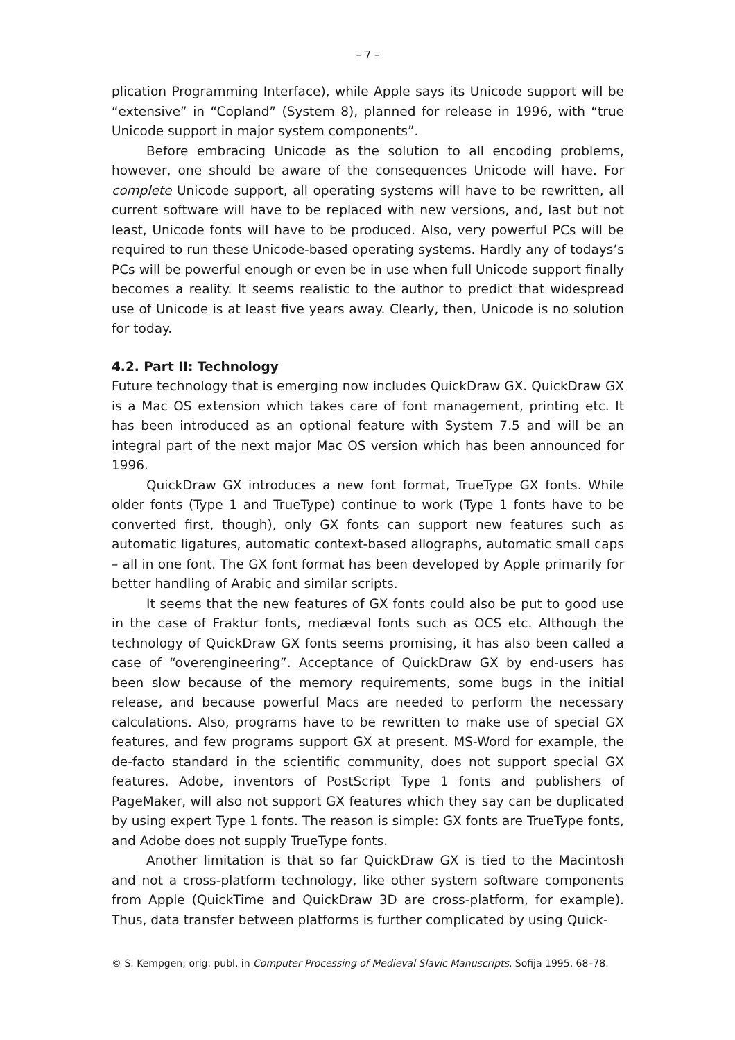– 7 –
plication Programming Interface), while Apple says its Unicode support will be “extensive” in “Copland” (System 8), planned for release in 1996, with “true Unicode support in major system components”.
Before embracing Unicode as the solution to all encoding problems, however, one should be aware of the consequences Unicode will have. For complete Unicode support, all operating systems will have to be rewritten, all current software will have to be replaced with new versions, and, last but not least, Unicode fonts will have to be produced. Also, very powerful PCs will be required to run these Unicode-based operating systems. Hardly any of todays’s PCs will be powerful enough or even be in use when full Unicode support finally becomes a reality. It seems realistic to the author to predict that widespread use of Unicode is at least five years away. Clearly, then, Unicode is no solution for today.
4.2. Part II: Technology
Future technology that is emerging now includes QuickDraw GX. QuickDraw GX is a Mac OS extension which takes care of font management, printing etc. It has been introduced as an optional feature with System 7.5 and will be an integral part of the next major Mac OS version which has been announced for 1996.
QuickDraw GX introduces a new font format, TrueType GX fonts. While older fonts (Type 1 and TrueType) continue to work (Type 1 fonts have to be converted first, though), only GX fonts can support new features such as automatic ligatures, automatic context-based allographs, automatic small caps – all in one font. The GX font format has been developed by Apple primarily for better handling of Arabic and similar scripts.
It seems that the new features of GX fonts could also be put to good use in the case of Fraktur fonts, mediæval fonts such as OCS etc. Although the technology of QuickDraw GX fonts seems promising, it has also been called a case of “overengineering”. Acceptance of QuickDraw GX by end-users has been slow because of the memory requirements, some bugs in the initial release, and because powerful Macs are needed to perform the necessary calculations. Also, programs have to be rewritten to make use of special GX features, and few programs support GX at present. MS-Word for example, the de-facto standard in the scientific community, does not support special GX features. Adobe, inventors of PostScript Type 1 fonts and publishers of PageMaker, will also not support GX features which they say can be duplicated by using expert Type 1 fonts. The reason is simple: GX fonts are TrueType fonts, and Adobe does not supply TrueType fonts.
Another limitation is that so far QuickDraw GX is tied to the Macintosh and not a cross-platform technology, like other system software components from Apple (QuickTime and QuickDraw 3D are cross-platform, for example). Thus, data transfer between platforms is further complicated by using Quick-
© S. Kempgen; orig. publ. in Computer Processing of Medieval Slavic Manuscripts, Sofija 1995, 68–78.